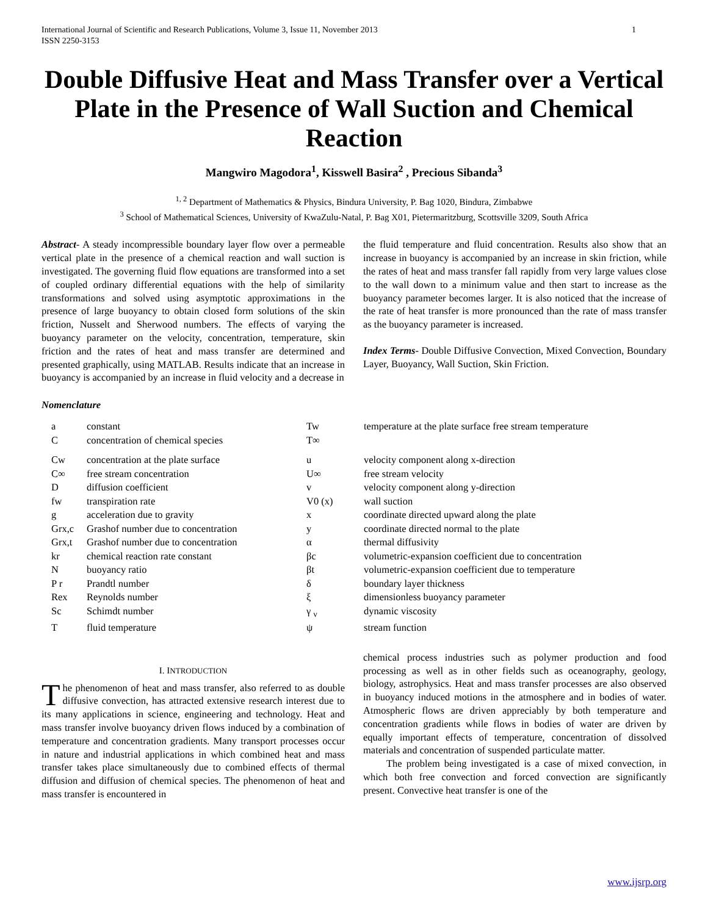International Journal of Scientific and Research Publications, Volume 3, Issue 11, November 2013
ISSN 2250-3153 1
Double Diffusive Heat and Mass Transfer over a Vertical Plate in the Presence of Wall Suction and Chemical Reaction
Mangwiro Magodora<sup>1</sup>, Kisswell Basira<sup>2</sup> , Precious Sibanda<sup>3</sup>
<sup>1, 2</sup> Department of Mathematics & Physics, Bindura University, P. Bag 1020, Bindura, Zimbabwe
<sup>3</sup> School of Mathematical Sciences, University of KwaZulu-Natal, P. Bag X01, Pietermaritzburg, Scottsville 3209, South Africa
Abstract- A steady incompressible boundary layer flow over a permeable vertical plate in the presence of a chemical reaction and wall suction is investigated. The governing fluid flow equations are transformed into a set of coupled ordinary differential equations with the help of similarity transformations and solved using asymptotic approximations in the presence of large buoyancy to obtain closed form solutions of the skin friction, Nusselt and Sherwood numbers. The effects of varying the buoyancy parameter on the velocity, concentration, temperature, skin friction and the rates of heat and mass transfer are determined and presented graphically, using MATLAB. Results indicate that an increase in buoyancy is accompanied by an increase in fluid velocity and a decrease in
the fluid temperature and fluid concentration. Results also show that an increase in buoyancy is accompanied by an increase in skin friction, while the rates of heat and mass transfer fall rapidly from very large values close to the wall down to a minimum value and then start to increase as the buoyancy parameter becomes larger. It is also noticed that the increase of the rate of heat transfer is more pronounced than the rate of mass transfer as the buoyancy parameter is increased.
Index Terms- Double Diffusive Convection, Mixed Convection, Boundary Layer, Buoyancy, Wall Suction, Skin Friction.
Nomenclature
| a | constant | Tw | temperature at the plate surface free stream temperature |
| C | concentration of chemical species | T∞ | |
| Cw | concentration at the plate surface | u | velocity component along x-direction |
| C∞ | free stream concentration | U∞ | free stream velocity |
| D | diffusion coefficient | v | velocity component along y-direction |
| fw | transpiration rate | V0 (x) | wall suction |
| g | acceleration due to gravity | x | coordinate directed upward along the plate |
| Grx,c | Grashof number due to concentration | y | coordinate directed normal to the plate |
| Grx,t | Grashof number due to concentration | α | thermal diffusivity |
| kr | chemical reaction rate constant | βc | volumetric-expansion coefficient due to concentration |
| N | buoyancy ratio | βt | volumetric-expansion coefficient due to temperature |
| P r | Prandtl number | δ | boundary layer thickness |
| Rex | Reynolds number | ξ | dimensionless buoyancy parameter |
| Sc | Schimdt number | γ <sub>ν</sub> | dynamic viscosity |
| T | fluid temperature | ψ | stream function |
I. INTRODUCTION
The phenomenon of heat and mass transfer, also referred to as double diffusive convection, has attracted extensive research interest due to its many applications in science, engineering and technology. Heat and mass transfer involve buoyancy driven flows induced by a combination of temperature and concentration gradients. Many transport processes occur in nature and industrial applications in which combined heat and mass transfer takes place simultaneously due to combined effects of thermal diffusion and diffusion of chemical species. The phenomenon of heat and mass transfer is encountered in
chemical process industries such as polymer production and food processing as well as in other fields such as oceanography, geology, biology, astrophysics. Heat and mass transfer processes are also observed in buoyancy induced motions in the atmosphere and in bodies of water. Atmospheric flows are driven appreciably by both temperature and concentration gradients while flows in bodies of water are driven by equally important effects of temperature, concentration of dissolved materials and concentration of suspended particulate matter.
The problem being investigated is a case of mixed convection, in which both free convection and forced convection are significantly present. Convective heat transfer is one of the
www.ijsrp.org